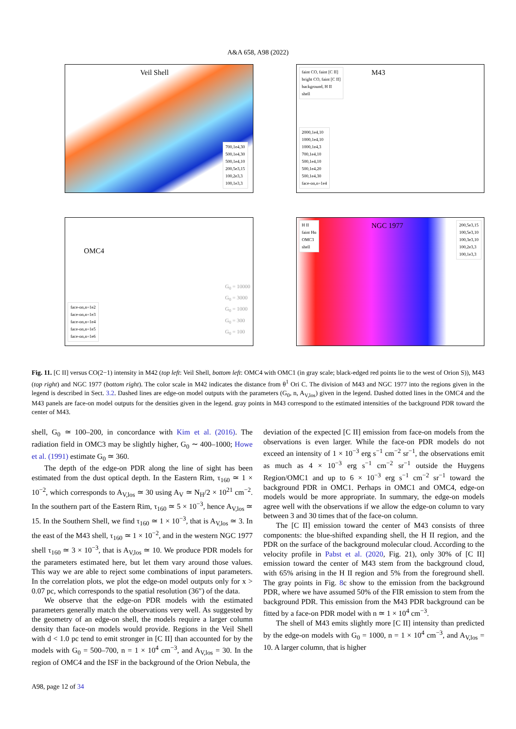A&A 658, A98 (2022)
Veil Shell
700,1e4,30
500,1e4,30
500,1e4,10
200,5e3,15
100,2e3,3
100,1e3,3
M43
faint CO, faint [C II]
bright CO, faint [C II]
background, H II
shell
2000,1e4,10
1000,1e4,10
1000,1e4,3
700,1e4,10
500,1e4,10
500,1e4,20
500,1e4,30
face-on,n=1e4
OMC4
face-on,n=1e2
face-on,n=1e3
face-on,n=1e4
face-on,n=1e5
face-on,n=1e6
G<sub>0</sub> = 10000
G<sub>0</sub> = 3000
G<sub>0</sub> = 1000
G<sub>0</sub> = 300
G<sub>0</sub> = 100
NGC 1977
H II
faint Hα
OMC3
shell
200,5e3,15
100,5e3,10
100,3e3,10
100,2e3,3
100,1e3,3
Fig. 11. [C II] versus CO(2−1) intensity in M42 (top left: Veil Shell, bottom left: OMC4 with OMC1 (in gray scale; black-edged red points lie to the west of Orion S)), M43 (top right) and NGC 1977 (bottom right). The color scale in M42 indicates the distance from θ<sup>1</sup> Ori C. The division of M43 and NGC 1977 into the regions given in the legend is described in Sect. 3.2. Dashed lines are edge-on model outputs with the parameters (G<sub>0</sub>, n, A<sub>V,los</sub>) given in the legend. Dashed dotted lines in the OMC4 and the M43 panels are face-on model outputs for the densities given in the legend. gray points in M43 correspond to the estimated intensities of the background PDR toward the center of M43.
shell, G<sub>0</sub> ≃ 100–200, in concordance with Kim et al. (2016). The radiation field in OMC3 may be slightly higher, G<sub>0</sub> ∼ 400–1000; Howe et al. (1991) estimate G<sub>0</sub> ≃ 360.
The depth of the edge-on PDR along the line of sight has been estimated from the dust optical depth. In the Eastern Rim, τ<sub>160</sub> ≃ 1 × 10<sup>−2</sup>, which corresponds to A<sub>V,los</sub> ≃ 30 using A<sub>V</sub> ≃ N<sub>H</sub>/2 × 10<sup>21</sup> cm<sup>−2</sup>. In the southern part of the Eastern Rim, τ<sub>160</sub> ≃ 5 × 10<sup>−3</sup>, hence A<sub>V,los</sub> ≃ 15. In the Southern Shell, we find τ<sub>160</sub> ≃ 1 × 10<sup>−3</sup>, that is A<sub>V,los</sub> ≃ 3. In the east of the M43 shell, τ<sub>160</sub> ≃ 1 × 10<sup>−2</sup>, and in the western NGC 1977 shell τ<sub>160</sub> ≃ 3 × 10<sup>−3</sup>, that is A<sub>V,los</sub> ≃ 10. We produce PDR models for the parameters estimated here, but let them vary around those values. This way we are able to reject some combinations of input parameters. In the correlation plots, we plot the edge-on model outputs only for x > 0.07 pc, which corresponds to the spatial resolution (36″) of the data.
We observe that the edge-on PDR models with the estimated parameters generally match the observations very well. As suggested by the geometry of an edge-on shell, the models require a larger column density than face-on models would provide. Regions in the Veil Shell with d < 1.0 pc tend to emit stronger in [C II] than accounted for by the models with G<sub>0</sub> = 500–700, n = 1 × 10<sup>4</sup> cm<sup>−3</sup>, and A<sub>V,los</sub> = 30. In the region of OMC4 and the ISF in the background of the Orion Nebula, the
deviation of the expected [C II] emission from face-on models from the observations is even larger. While the face-on PDR models do not exceed an intensity of 1 × 10<sup>−3</sup> erg s<sup>−1</sup> cm<sup>−2</sup> sr<sup>−1</sup>, the observations emit as much as 4 × 10<sup>−3</sup> erg s<sup>−1</sup> cm<sup>−2</sup> sr<sup>−1</sup> outside the Huygens Region/OMC1 and up to 6 × 10<sup>−3</sup> erg s<sup>−1</sup> cm<sup>−2</sup> sr<sup>−1</sup> toward the background PDR in OMC1. Perhaps in OMC1 and OMC4, edge-on models would be more appropriate. In summary, the edge-on models agree well with the observations if we allow the edge-on column to vary between 3 and 30 times that of the face-on column.
The [C II] emission toward the center of M43 consists of three components: the blue-shifted expanding shell, the H II region, and the PDR on the surface of the background molecular cloud. According to the velocity profile in Pabst et al. (2020, Fig. 21), only 30% of [C II] emission toward the center of M43 stem from the background cloud, with 65% arising in the H II region and 5% from the foreground shell. The gray points in Fig. 8c show to the emission from the background PDR, where we have assumed 50% of the FIR emission to stem from the background PDR. This emission from the M43 PDR background can be fitted by a face-on PDR model with n ≃ 1 × 10<sup>4</sup> cm<sup>−3</sup>.
The shell of M43 emits slightly more [C II] intensity than predicted by the edge-on models with G<sub>0</sub> = 1000, n = 1 × 10<sup>4</sup> cm<sup>−3</sup>, and A<sub>V,los</sub> = 10. A larger column, that is higher
A98, page 12 of 34